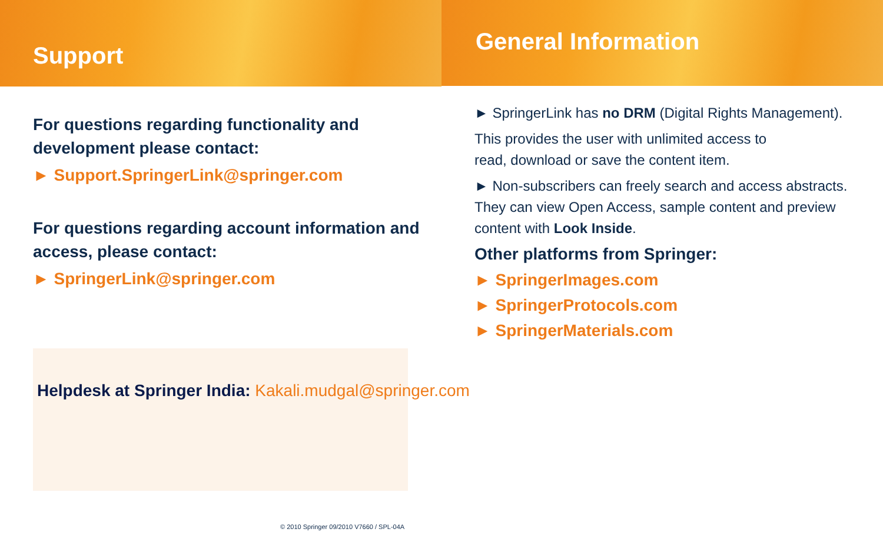Support
For questions regarding functionality and
development please contact:
► Support.SpringerLink@springer.com
For questions regarding account information and
access, please contact:
► SpringerLink@springer.com
General Information
► SpringerLink has no DRM (Digital Rights Management).
This provides the user with unlimited access to
read, download or save the content item.
► Non-subscribers can freely search and access abstracts.
They can view Open Access, sample content and preview
content with Look Inside.
Other platforms from Springer:
► SpringerImages.com
► SpringerProtocols.com
► SpringerMaterials.com
Helpdesk at Springer India: Kakali.mudgal@springer.com
© 2010 Springer 09/2010 V7660 / SPL-04A